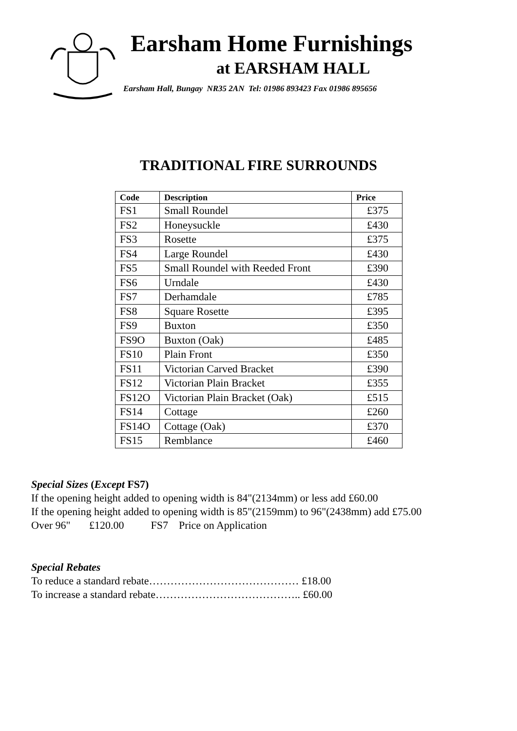Earsham Home Furnishings
at EARSHAM HALL
Earsham Hall, Bungay NR35 2AN Tel: 01986 893423 Fax 01986 895656
TRADITIONAL FIRE SURROUNDS
| Code | Description | Price |
| --- | --- | --- |
| FS1 | Small Roundel | £375 |
| FS2 | Honeysuckle | £430 |
| FS3 | Rosette | £375 |
| FS4 | Large Roundel | £430 |
| FS5 | Small Roundel with Reeded Front | £390 |
| FS6 | Urndale | £430 |
| FS7 | Derhamdale | £785 |
| FS8 | Square Rosette | £395 |
| FS9 | Buxton | £350 |
| FS9O | Buxton (Oak) | £485 |
| FS10 | Plain Front | £350 |
| FS11 | Victorian Carved Bracket | £390 |
| FS12 | Victorian Plain Bracket | £355 |
| FS12O | Victorian Plain Bracket (Oak) | £515 |
| FS14 | Cottage | £260 |
| FS14O | Cottage (Oak) | £370 |
| FS15 | Remblance | £460 |
Special Sizes (Except FS7)
If the opening height added to opening width is 84"(2134mm) or less add £60.00
If the opening height added to opening width is 85"(2159mm) to 96"(2438mm) add £75.00
Over 96" £120.00 FS7 Price on Application
Special Rebates
To reduce a standard rebate…………………………………… £18.00
To increase a standard rebate………………………………….. £60.00